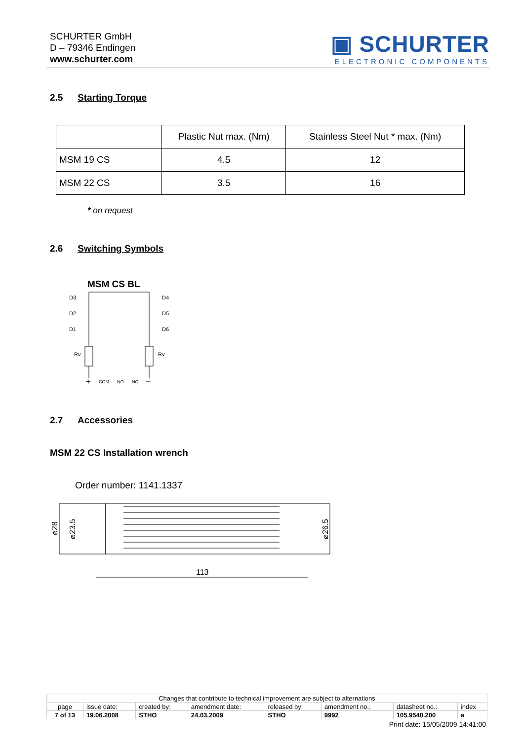SCHURTER GmbH
D – 79346 Endingen
www.schurter.com
▣ SCHURTER
ELECTRONIC COMPONENTS
2.5 Starting Torque
| | Plastic Nut max. (Nm) | Stainless Steel Nut * max. (Nm) |
| MSM 19 CS | 4.5 | 12 |
| MSM 22 CS | 3.5 | 16 |
* on request
2.6 Switching Symbols
MSM CS BL
D3
D2
D1
D4
D5
D6
Rv
Rv
COM
NO
NC
+
–
2.7 Accessories
MSM 22 CS Installation wrench
Order number: 1141.1337
⌀28
⌀23.5
⌀26.5
113
| Changes that contribute to technical improvement are subject to alternations | | | | | | | |
| page | issue date: | created by: | amendment date: | released by: | amendment no.: | datasheet no.: | index |
| 7 of 13 | 19.06.2008 | STHO | 24.03.2009 | STHO | 9992 | 105.9540.200 | a |
Print date: 15/05/2009 14:41:00